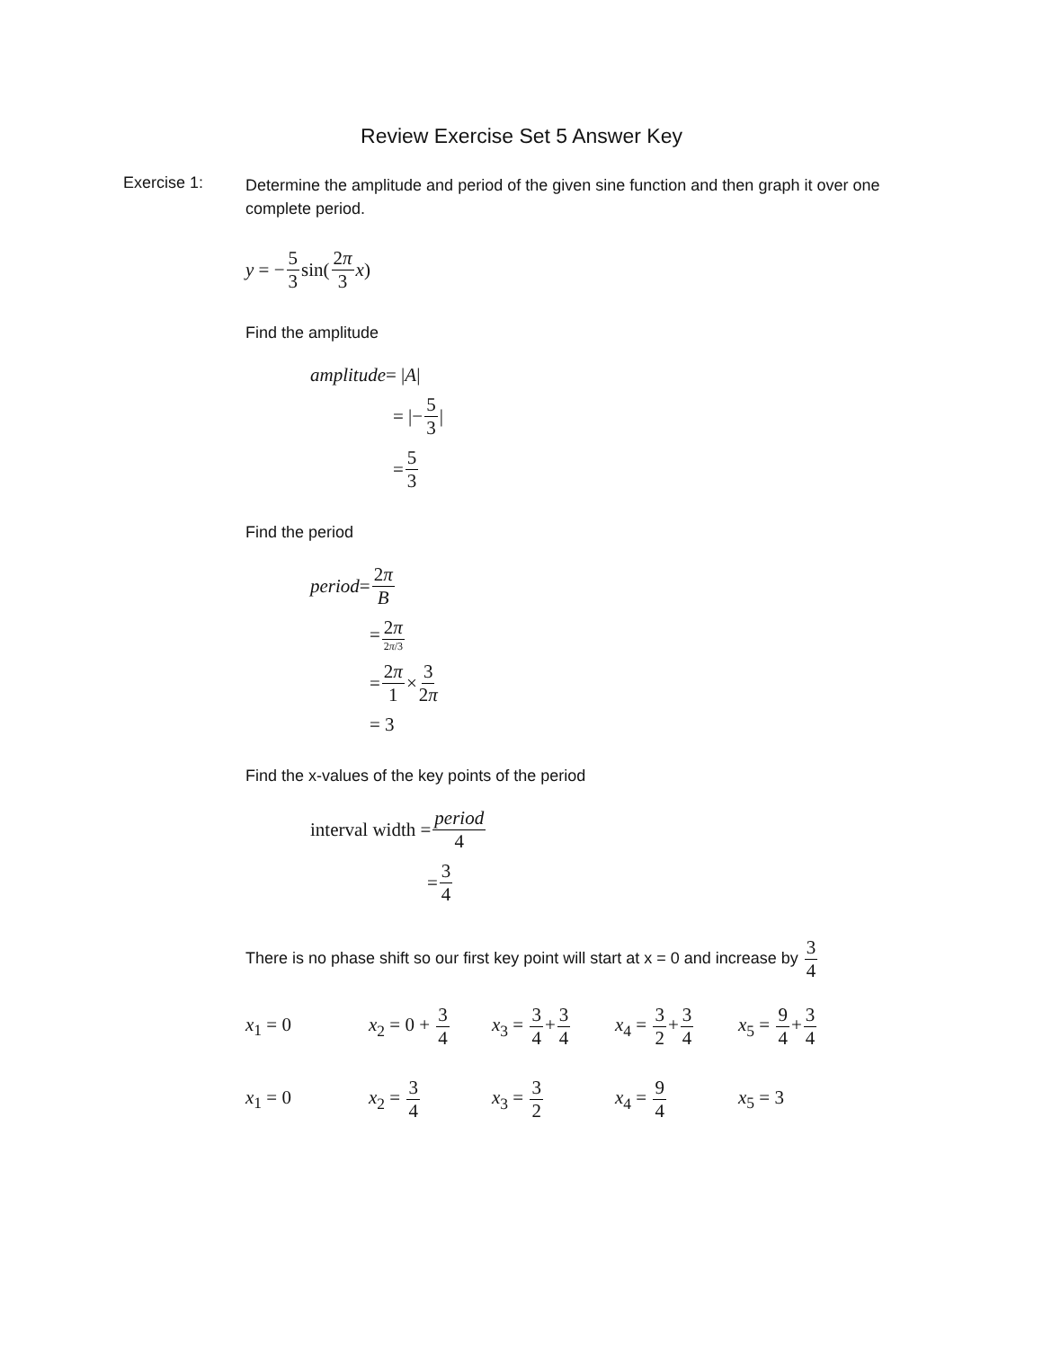Review Exercise Set 5 Answer Key
Exercise 1:
Determine the amplitude and period of the given sine function and then graph it over one complete period.
y = − 5 3 sin(2π 3 x)
Find the amplitude
amplitude = | A |
= |− 5 3 |
= 5 3
Find the period
period = 2π B
= 2π 2π/3
= 2π 1 × 3 2π
= 3
Find the x-values of the key points of the period
interval width = period 4
= 3 4
There is no phase shift so our first key point will start at x = 0 and increase by 3 4
x<sub>1</sub> = 0
x<sub>2</sub> = 0 + 3 4
x<sub>3</sub> = 3 4+3 4
x<sub>4</sub> = 3 2+3 4
x<sub>5</sub> = 9 4+3 4
x<sub>1</sub> = 0 x<sub>2</sub> = 3 4 x<sub>3</sub> = 3 2 x<sub>4</sub> = 9 4 x<sub>5</sub> = 3